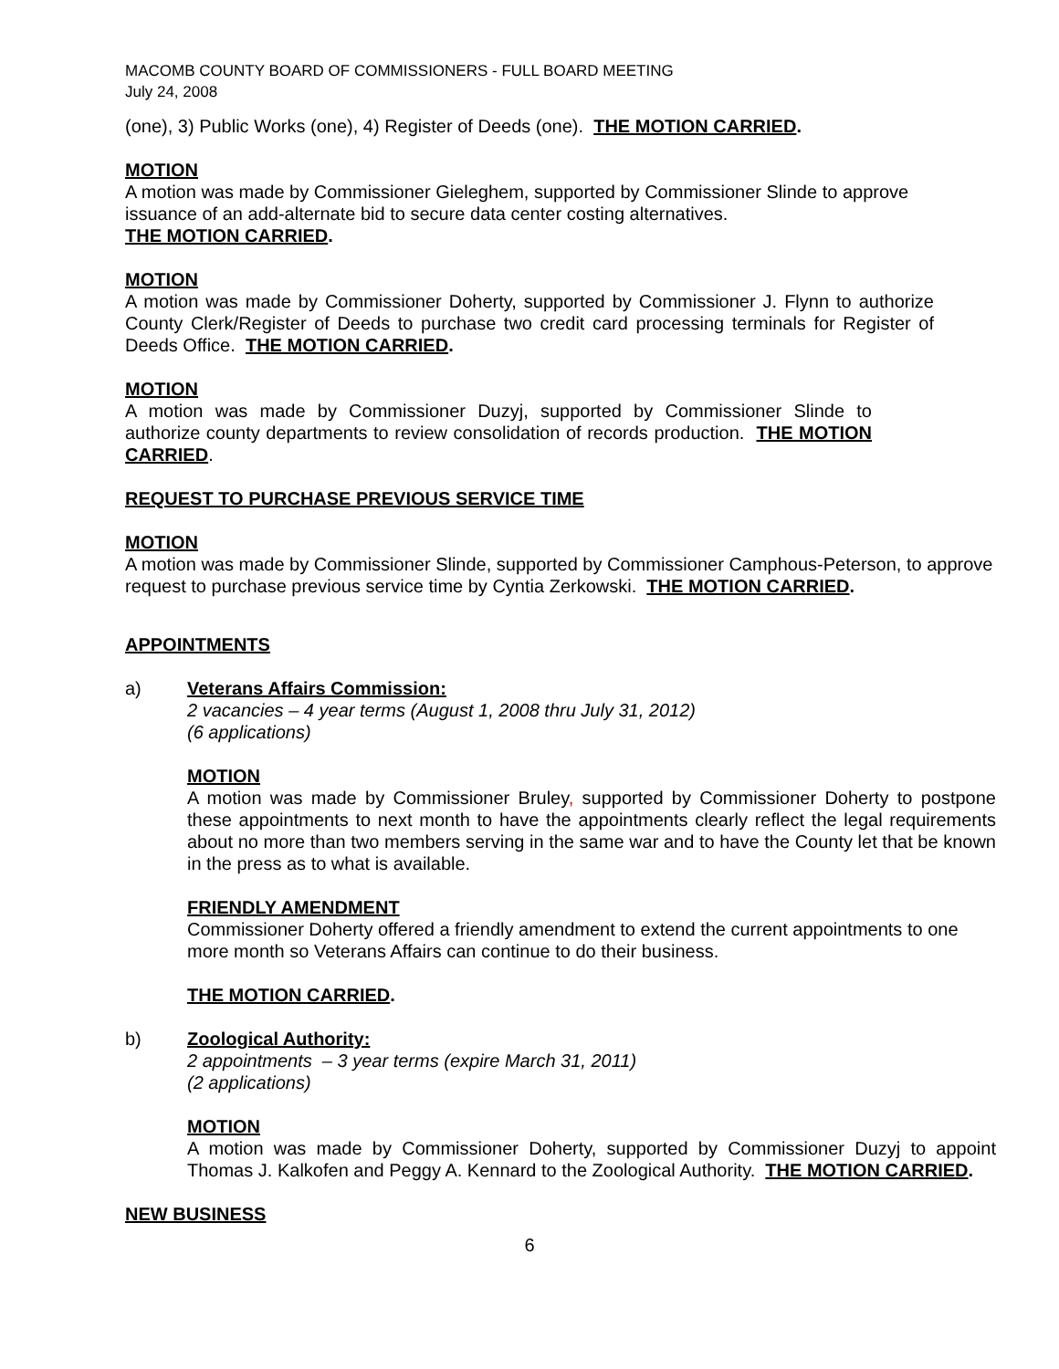MACOMB COUNTY BOARD OF COMMISSIONERS - FULL BOARD MEETING
July 24, 2008
(one), 3) Public Works (one), 4) Register of Deeds (one). THE MOTION CARRIED.
MOTION
A motion was made by Commissioner Gieleghem, supported by Commissioner Slinde to approve issuance of an add-alternate bid to secure data center costing alternatives.
THE MOTION CARRIED.
MOTION
A motion was made by Commissioner Doherty, supported by Commissioner J. Flynn to authorize County Clerk/Register of Deeds to purchase two credit card processing terminals for Register of Deeds Office. THE MOTION CARRIED.
MOTION
A motion was made by Commissioner Duzyj, supported by Commissioner Slinde to authorize county departments to review consolidation of records production. THE MOTION CARRIED.
REQUEST TO PURCHASE PREVIOUS SERVICE TIME
MOTION
A motion was made by Commissioner Slinde, supported by Commissioner Camphous-Peterson, to approve request to purchase previous service time by Cyntia Zerkowski. THE MOTION CARRIED.
APPOINTMENTS
a) Veterans Affairs Commission:
2 vacancies – 4 year terms (August 1, 2008 thru July 31, 2012)
(6 applications)
MOTION
A motion was made by Commissioner Bruley, supported by Commissioner Doherty to postpone these appointments to next month to have the appointments clearly reflect the legal requirements about no more than two members serving in the same war and to have the County let that be known in the press as to what is available.
FRIENDLY AMENDMENT
Commissioner Doherty offered a friendly amendment to extend the current appointments to one more month so Veterans Affairs can continue to do their business.
THE MOTION CARRIED.
b) Zoological Authority:
2 appointments – 3 year terms (expire March 31, 2011)
(2 applications)
MOTION
A motion was made by Commissioner Doherty, supported by Commissioner Duzyj to appoint Thomas J. Kalkofen and Peggy A. Kennard to the Zoological Authority. THE MOTION CARRIED.
NEW BUSINESS
6